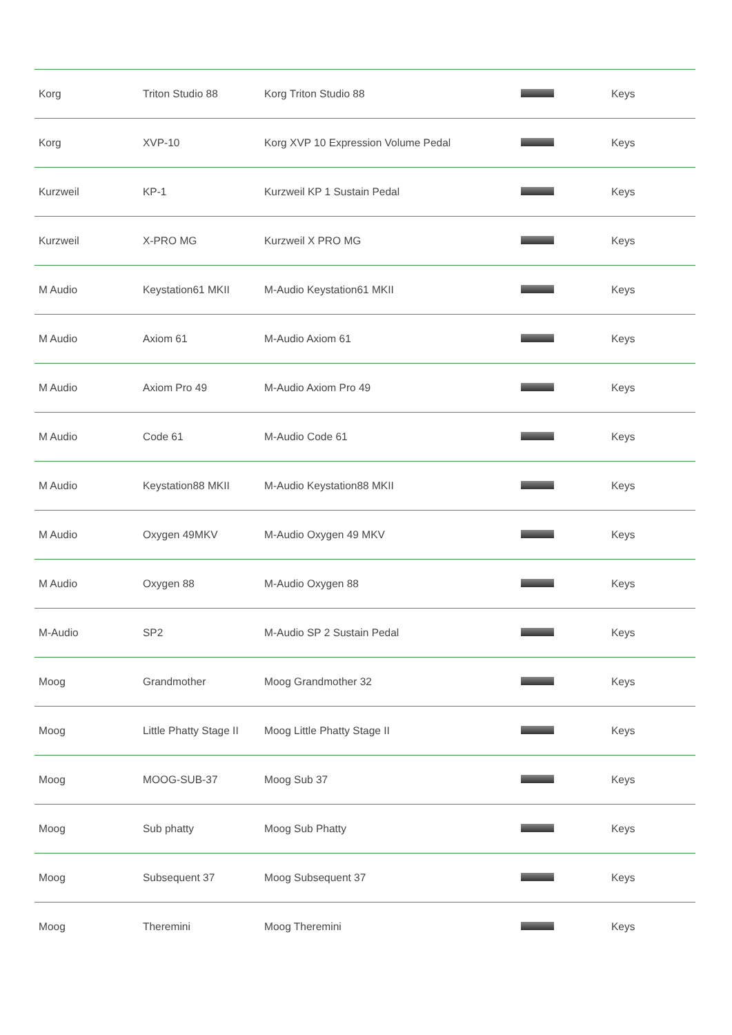| Korg | Triton Studio 88 | Korg Triton Studio 88 | | Keys |
| Korg | XVP-10 | Korg XVP 10 Expression Volume Pedal | | Keys |
| Kurzweil | KP-1 | Kurzweil KP 1 Sustain Pedal | | Keys |
| Kurzweil | X-PRO MG | Kurzweil X PRO MG | | Keys |
| M Audio | Keystation61 MKII | M-Audio Keystation61 MKII | | Keys |
| M Audio | Axiom 61 | M-Audio Axiom 61 | | Keys |
| M Audio | Axiom Pro 49 | M-Audio Axiom Pro 49 | | Keys |
| M Audio | Code 61 | M-Audio Code 61 | | Keys |
| M Audio | Keystation88 MKII | M-Audio Keystation88 MKII | | Keys |
| M Audio | Oxygen 49MKV | M-Audio Oxygen 49 MKV | | Keys |
| M Audio | Oxygen 88 | M-Audio Oxygen 88 | | Keys |
| M-Audio | SP2 | M-Audio SP 2 Sustain Pedal | | Keys |
| Moog | Grandmother | Moog Grandmother 32 | | Keys |
| Moog | Little Phatty Stage II | Moog Little Phatty Stage II | | Keys |
| Moog | MOOG-SUB-37 | Moog Sub 37 | | Keys |
| Moog | Sub phatty | Moog Sub Phatty | | Keys |
| Moog | Subsequent 37 | Moog Subsequent 37 | | Keys |
| Moog | Theremini | Moog Theremini | | Keys |